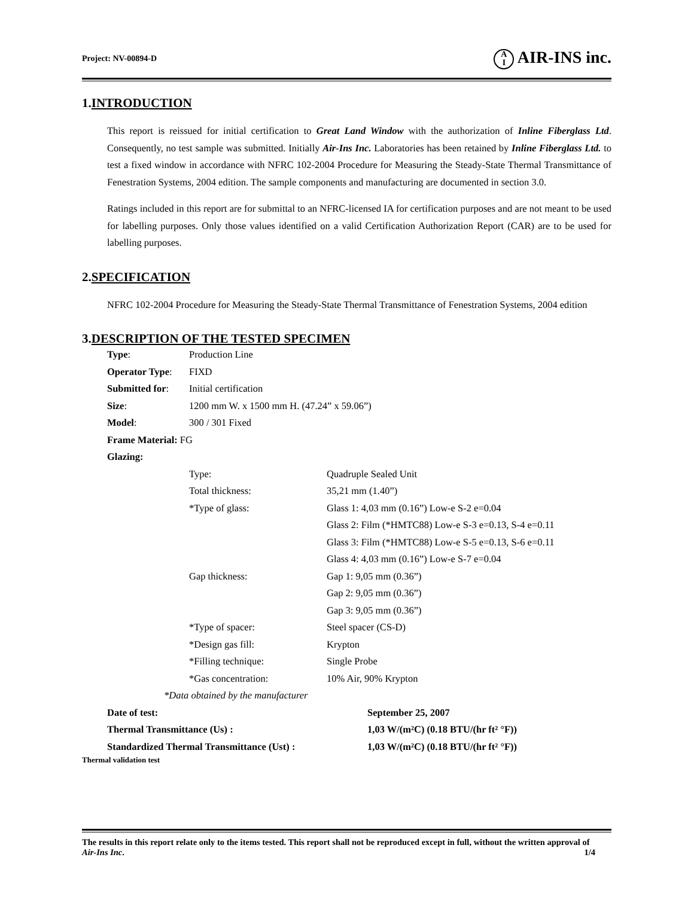Project: NV-00894-D A
I AIR-INS inc.
1.INTRODUCTION
This report is reissued for initial certification to Great Land Window with the authorization of Inline Fiberglass Ltd. Consequently, no test sample was submitted. Initially Air-Ins Inc. Laboratories has been retained by Inline Fiberglass Ltd. to test a fixed window in accordance with NFRC 102-2004 Procedure for Measuring the Steady-State Thermal Transmittance of Fenestration Systems, 2004 edition. The sample components and manufacturing are documented in section 3.0.
Ratings included in this report are for submittal to an NFRC-licensed IA for certification purposes and are not meant to be used for labelling purposes. Only those values identified on a valid Certification Authorization Report (CAR) are to be used for labelling purposes.
2.SPECIFICATION
NFRC 102-2004 Procedure for Measuring the Steady-State Thermal Transmittance of Fenestration Systems, 2004 edition
3.DESCRIPTION OF THE TESTED SPECIMEN
| Type : | Production Line | |
| Operator Type : | FIXD | |
| Submitted for : | Initial certification | |
| Size : | 1200 mm W. x 1500 mm H. (47.24” x 59.06”) | |
| Model : | 300 / 301 Fixed | |
| Frame Material: FG | | |
| Glazing: | | |
| | Type: | Quadruple Sealed Unit |
| | Total thickness: | 35,21 mm (1.40”) |
| | *Type of glass: | Glass 1: 4,03 mm (0.16”) Low-e S-2 e=0.04 |
| | | Glass 2: Film (*HMTC88) Low-e S-3 e=0.13, S-4 e=0.11 |
| | | Glass 3: Film (*HMTC88) Low-e S-5 e=0.13, S-6 e=0.11 |
| | | Glass 4: 4,03 mm (0.16”) Low-e S-7 e=0.04 |
| | Gap thickness: | Gap 1: 9,05 mm (0.36”) |
| | | Gap 2: 9,05 mm (0.36”) |
| | | Gap 3: 9,05 mm (0.36”) |
| | *Type of spacer: | Steel spacer (CS-D) |
| | *Design gas fill: | Krypton |
| | *Filling technique: | Single Probe |
| | *Gas concentration: | 10% Air, 90% Krypton |
| *Data obtained by the manufacturer | | |
| Date of test: | September 25, 2007 |
| Thermal Transmittance (Us) : | 1,03 W/(m²C) (0.18 BTU/(hr ft² °F)) |
| Standardized Thermal Transmittance (Ust) : | 1,03 W/(m²C) (0.18 BTU/(hr ft² °F)) |
Thermal validation test
The results in this report relate only to the items tested. This report shall not be reproduced except in full, without the written approval of Air-Ins Inc. 1/4